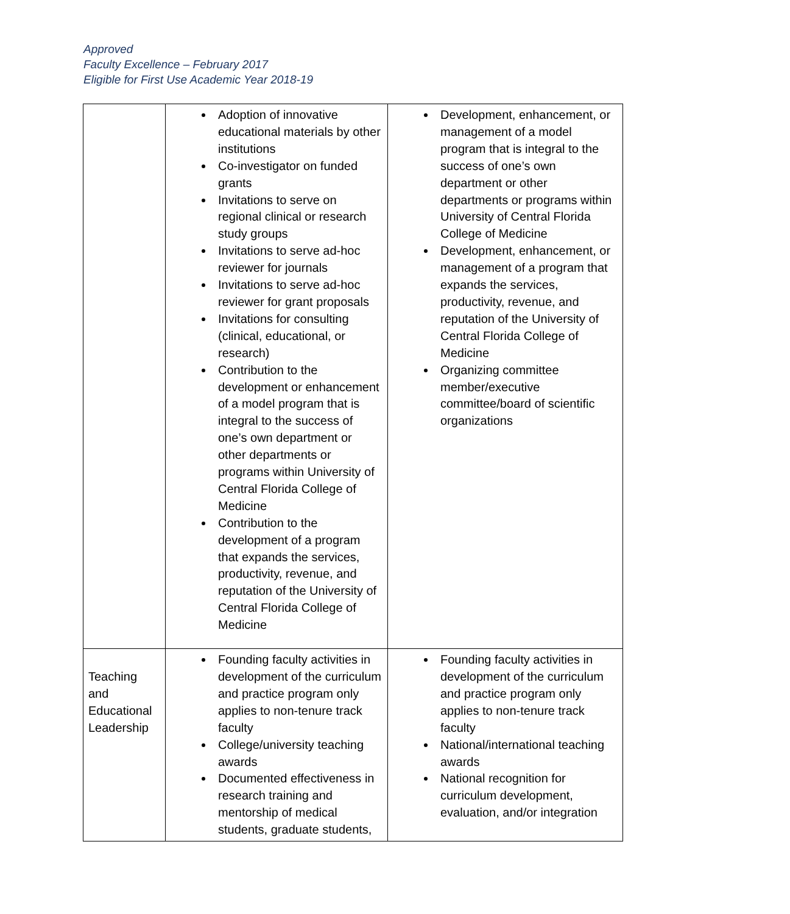Approved
Faculty Excellence – February 2017
Eligible for First Use Academic Year 2018-19
| | Adoption of innovative educational materials by other institutions Co-investigator on funded grants Invitations to serve on regional clinical or research study groups Invitations to serve ad-hoc reviewer for journals Invitations to serve ad-hoc reviewer for grant proposals Invitations for consulting (clinical, educational, or research) Contribution to the development or enhancement of a model program that is integral to the success of one’s own department or other departments or programs within University of Central Florida College of Medicine Contribution to the development of a program that expands the services, productivity, revenue, and reputation of the University of Central Florida College of Medicine | Development, enhancement, or management of a model program that is integral to the success of one’s own department or other departments or programs within University of Central Florida College of Medicine Development, enhancement, or management of a program that expands the services, productivity, revenue, and reputation of the University of Central Florida College of Medicine Organizing committee member/executive committee/board of scientific organizations |
| Teaching and Educational Leadership | Founding faculty activities in development of the curriculum and practice program only applies to non-tenure track faculty College/university teaching awards Documented effectiveness in research training and mentorship of medical students, graduate students, | Founding faculty activities in development of the curriculum and practice program only applies to non-tenure track faculty National/international teaching awards National recognition for curriculum development, evaluation, and/or integration |